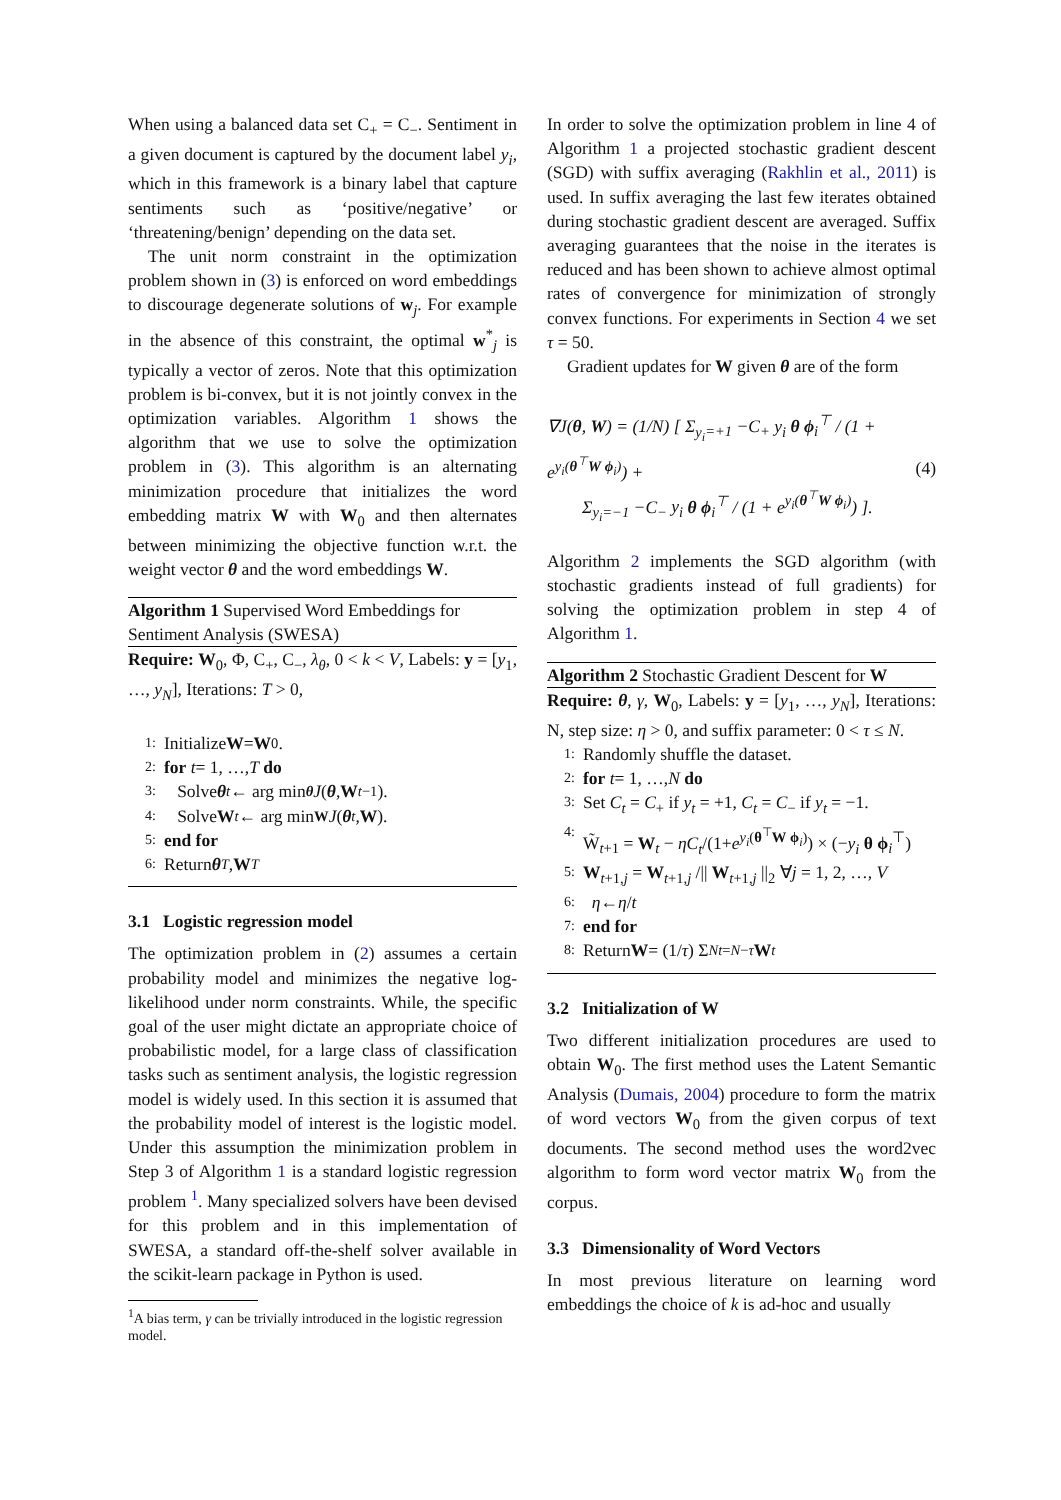When using a balanced data set C<sub>+</sub> = C<sub>−</sub>. Sentiment in a given document is captured by the document label y<sub>i</sub>, which in this framework is a binary label that capture sentiments such as ‘positive/negative’ or ‘threatening/benign’ depending on the data set.
The unit norm constraint in the optimization problem shown in (3) is enforced on word embeddings to discourage degenerate solutions of w<sub>j</sub>. For example in the absence of this constraint, the optimal w<sup>*</sup><sub>j</sub> is typically a vector of zeros. Note that this optimization problem is bi-convex, but it is not jointly convex in the optimization variables. Algorithm 1 shows the algorithm that we use to solve the optimization problem in (3). This algorithm is an alternating minimization procedure that initializes the word embedding matrix W with W<sub>0</sub> and then alternates between minimizing the objective function w.r.t. the weight vector θ and the word embeddings W.
Algorithm 1 Supervised Word Embeddings for Sentiment Analysis (SWESA)
Require: W<sub>0</sub>, Φ, C<sub>+</sub>, C<sub>−</sub>, λ<sub>θ</sub>, 0 < k < V, Labels: y = [y<sub>1</sub>, …, y<sub>N</sub>], Iterations: T > 0,
1: Initialize W = W<sub>0</sub>.
2: for t = 1, …, T do
3: Solve θ<sub>t</sub> ← arg min<sub>θ</sub> J (θ, W<sub>t−1</sub>).
4: Solve W<sub>t</sub> ← arg min<sub>W</sub> J (θ<sub>t</sub>, W).
5: end for
6: Return θ<sub>T</sub>, W<sub>T</sub>
3.1 Logistic regression model
The optimization problem in (2) assumes a certain probability model and minimizes the negative log-likelihood under norm constraints. While, the specific goal of the user might dictate an appropriate choice of probabilistic model, for a large class of classification tasks such as sentiment analysis, the logistic regression model is widely used. In this section it is assumed that the probability model of interest is the logistic model. Under this assumption the minimization problem in Step 3 of Algorithm 1 is a standard logistic regression problem <sup>1</sup>. Many specialized solvers have been devised for this problem and in this implementation of SWESA, a standard off-the-shelf solver available in the scikit-learn package in Python is used.
<sup>1</sup> A bias term, γ can be trivially introduced in the logistic regression model.
In order to solve the optimization problem in line 4 of Algorithm 1 a projected stochastic gradient descent (SGD) with suffix averaging (Rakhlin et al., 2011) is used. In suffix averaging the last few iterates obtained during stochastic gradient descent are averaged. Suffix averaging guarantees that the noise in the iterates is reduced and has been shown to achieve almost optimal rates of convergence for minimization of strongly convex functions. For experiments in Section 4 we set τ = 50.
Gradient updates for W given θ are of the form
∇J(θ, W) = (1/N) [ Σ<sub>y<sub>i</sub>=+1</sub> −C<sub>+</sub> y<sub>i</sub> θ ϕ<sub>i</sub><sup>⊤</sup> / (1 + e<sup>y<sub>i</sub>(θ<sup>⊤</sup>W ϕ<sub>i</sub>)</sup>) +
Σ<sub>y<sub>i</sub>=−1</sub> −C<sub>−</sub> y<sub>i</sub> θ ϕ<sub>i</sub><sup>⊤</sup> / (1 + e<sup>y<sub>i</sub>(θ<sup>⊤</sup>W ϕ<sub>i</sub>)</sup>) ].
(4)
Algorithm 2 implements the SGD algorithm (with stochastic gradients instead of full gradients) for solving the optimization problem in step 4 of Algorithm 1.
Algorithm 2 Stochastic Gradient Descent for W
Require: θ, γ, W<sub>0</sub>, Labels: y = [y<sub>1</sub>, …, y<sub>N</sub>], Iterations: N, step size: η > 0, and suffix parameter: 0 < τ ≤ N.
1: Randomly shuffle the dataset.
2: for t = 1, …, N do
3: Set C<sub>t</sub> = C<sub>+</sub> if y<sub>t</sub> = +1, C<sub>t</sub> = C<sub>−</sub> if y<sub>t</sub> = −1.
4: W̃<sub>t+1</sub> = W<sub>t</sub> − ηC<sub>t</sub>/(1+e<sup>y<sub>i</sub>(θ<sup>⊤</sup>W ϕ<sub>i</sub>)</sup>) × (−y<sub>i</sub> θ ϕ<sub>i</sub><sup>⊤</sup>)
5: W<sub>t+1,j</sub> = W<sub>t+1,j</sub> /|| W<sub>t+1,j</sub> ||<sub>2</sub> ∀j = 1, 2, …, V
6: η ← η / t
7: end for
8: Return W = (1/ τ) Σ<sup>N</sup><sub>t=N−τ</sub> W<sub>t</sub>
3.2 Initialization of W
Two different initialization procedures are used to obtain W<sub>0</sub>. The first method uses the Latent Semantic Analysis (Dumais, 2004) procedure to form the matrix of word vectors W<sub>0</sub> from the given corpus of text documents. The second method uses the word2vec algorithm to form word vector matrix W<sub>0</sub> from the corpus.
3.3 Dimensionality of Word Vectors
In most previous literature on learning word embeddings the choice of k is ad-hoc and usually